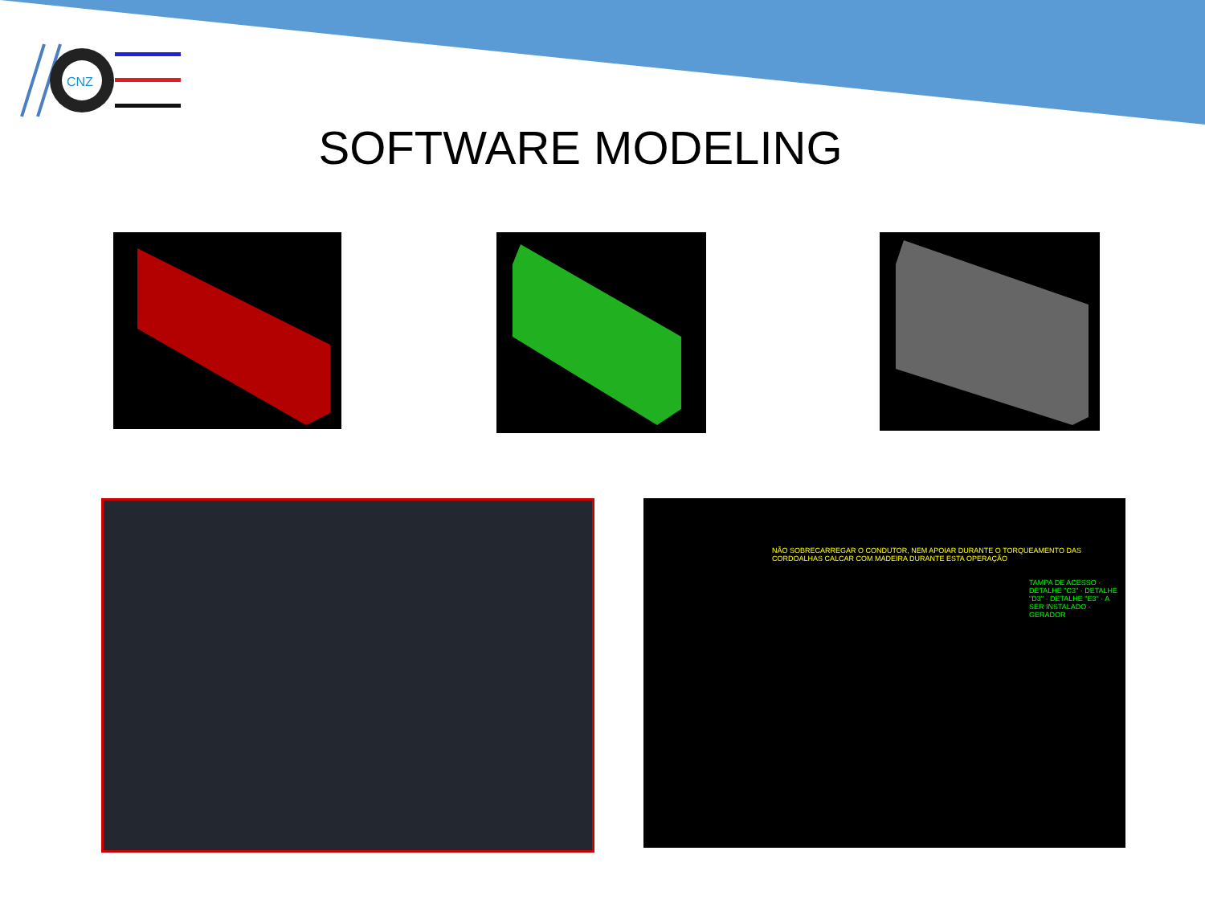CNZ
SOFTWARE MODELING
NÃO SOBRECARREGAR O CONDUTOR, NEM APOIAR DURANTE O TORQUEAMENTO DAS CORDOALHAS CALCAR COM MADEIRA DURANTE ESTA OPERAÇÃO
TAMPA DE ACESSO · DETALHE "C3" · DETALHE "D3" · DETALHE "E3" · A SER INSTALADO · GERADOR